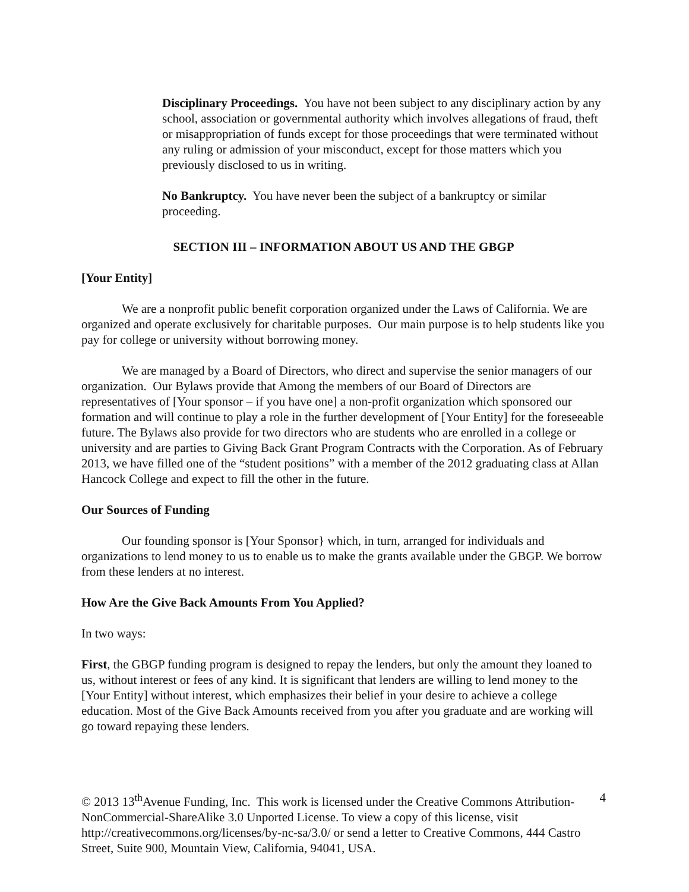Disciplinary Proceedings. You have not been subject to any disciplinary action by any school, association or governmental authority which involves allegations of fraud, theft or misappropriation of funds except for those proceedings that were terminated without any ruling or admission of your misconduct, except for those matters which you previously disclosed to us in writing.
No Bankruptcy. You have never been the subject of a bankruptcy or similar proceeding.
SECTION III – INFORMATION ABOUT US AND THE GBGP
[Your Entity]
We are a nonprofit public benefit corporation organized under the Laws of California. We are organized and operate exclusively for charitable purposes. Our main purpose is to help students like you pay for college or university without borrowing money.
We are managed by a Board of Directors, who direct and supervise the senior managers of our organization. Our Bylaws provide that Among the members of our Board of Directors are representatives of [Your sponsor – if you have one] a non-profit organization which sponsored our formation and will continue to play a role in the further development of [Your Entity] for the foreseeable future. The Bylaws also provide for two directors who are students who are enrolled in a college or university and are parties to Giving Back Grant Program Contracts with the Corporation. As of February 2013, we have filled one of the “student positions” with a member of the 2012 graduating class at Allan Hancock College and expect to fill the other in the future.
Our Sources of Funding
Our founding sponsor is [Your Sponsor} which, in turn, arranged for individuals and organizations to lend money to us to enable us to make the grants available under the GBGP. We borrow from these lenders at no interest.
How Are the Give Back Amounts From You Applied?
In two ways:
First, the GBGP funding program is designed to repay the lenders, but only the amount they loaned to us, without interest or fees of any kind. It is significant that lenders are willing to lend money to the [Your Entity] without interest, which emphasizes their belief in your desire to achieve a college education. Most of the Give Back Amounts received from you after you graduate and are working will go toward repaying these lenders.
© 2013 13<sup>th</sup>Avenue Funding, Inc. This work is licensed under the Creative Commons Attribution-NonCommercial-ShareAlike 3.0 Unported License. To view a copy of this license, visit http://creativecommons.org/licenses/by-nc-sa/3.0/ or send a letter to Creative Commons, 444 Castro Street, Suite 900, Mountain View, California, 94041, USA.
4